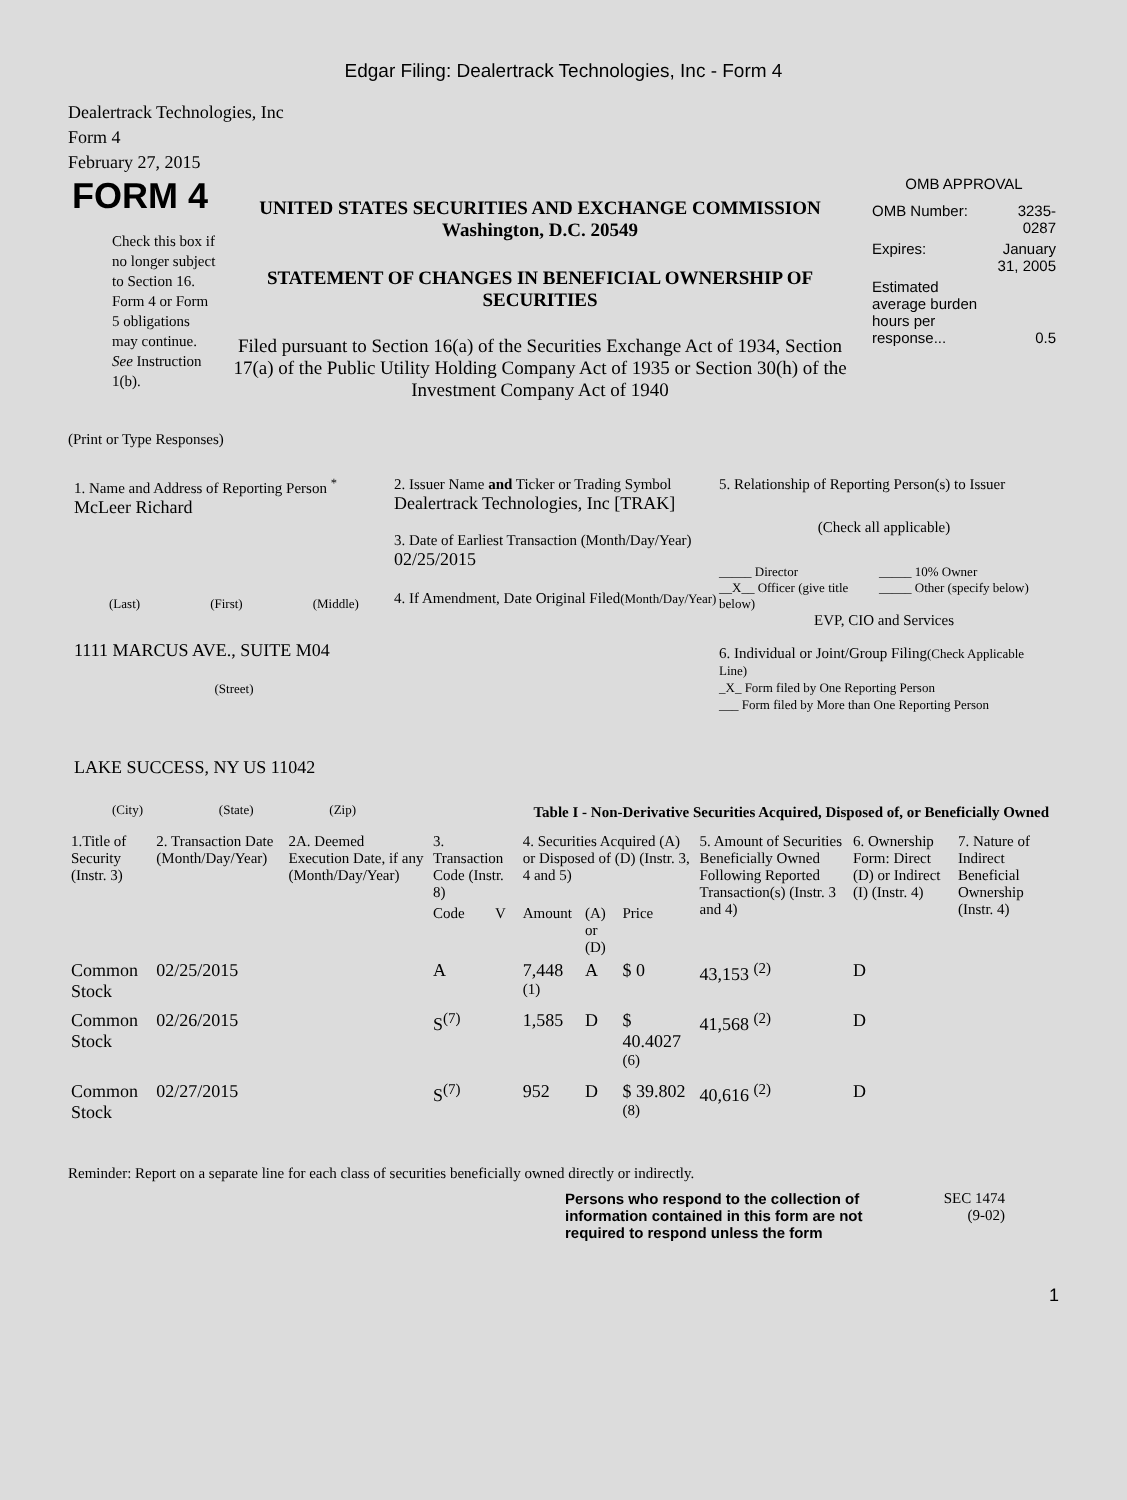Edgar Filing: Dealertrack Technologies, Inc - Form 4
Dealertrack Technologies, Inc
Form 4
February 27, 2015
FORM 4
Check this box if no longer subject to Section 16. Form 4 or Form 5 obligations may continue. See Instruction 1(b).
UNITED STATES SECURITIES AND EXCHANGE COMMISSION
Washington, D.C. 20549
STATEMENT OF CHANGES IN BENEFICIAL OWNERSHIP OF SECURITIES
Filed pursuant to Section 16(a) of the Securities Exchange Act of 1934, Section 17(a) of the Public Utility Holding Company Act of 1935 or Section 30(h) of the Investment Company Act of 1940
OMB APPROVAL
| OMB Number: | 3235-0287 |
| Expires: | January 31, 2005 |
| Estimated average burden hours per response... | 0.5 |
(Print or Type Responses)
1. Name and Address of Reporting Person <sup>*</sup>
McLeer Richard
(Last) (First) (Middle)
1111 MARCUS AVE., SUITE M04
(Street)
LAKE SUCCESS, NY US 11042
(City) (State) (Zip)
2. Issuer Name and Ticker or Trading Symbol
Dealertrack Technologies, Inc [TRAK]
3. Date of Earliest Transaction (Month/Day/Year)
02/25/2015
4. If Amendment, Date Original Filed(Month/Day/Year)
5. Relationship of Reporting Person(s) to Issuer
(Check all applicable)
_____ Director
__X__ Officer (give title below)
_____ 10% Owner
_____ Other (specify below)
EVP, CIO and Services
6. Individual or Joint/Group Filing(Check Applicable Line)
_X_ Form filed by One Reporting Person
___ Form filed by More than One Reporting Person
Table I - Non-Derivative Securities Acquired, Disposed of, or Beneficially Owned
| 1.Title of Security (Instr. 3) | 2. Transaction Date (Month/Day/Year) | 2A. Deemed Execution Date, if any (Month/Day/Year) | 3. Transaction Code (Instr. 8) | | 4. Securities Acquired (A) or Disposed of (D) (Instr. 3, 4 and 5) | | | 5. Amount of Securities Beneficially Owned Following Reported Transaction(s) (Instr. 3 and 4) | 6. Ownership Form: Direct (D) or Indirect (I) (Instr. 4) | 7. Nature of Indirect Beneficial Ownership (Instr. 4) |
| --- | --- | --- | --- | --- | --- | --- | --- | --- | --- | --- |
| | | | Code | V | Amount | (A) or (D) | Price | | | |
| Common Stock | 02/25/2015 | | A | | 7,448 <sup>(1)</sup> | A | $ 0 | 43,153 <sup>(2)</sup> | D | |
| Common Stock | 02/26/2015 | | S<sup>(7)</sup> | | 1,585 | D | $ 40.4027 <sup>(6)</sup> | 41,568 <sup>(2)</sup> | D | |
| Common Stock | 02/27/2015 | | S<sup>(7)</sup> | | 952 | D | $ 39.802 <sup>(8)</sup> | 40,616 <sup>(2)</sup> | D | |
Reminder: Report on a separate line for each class of securities beneficially owned directly or indirectly.
Persons who respond to the collection of information contained in this form are not required to respond unless the form
SEC 1474
(9-02)
1